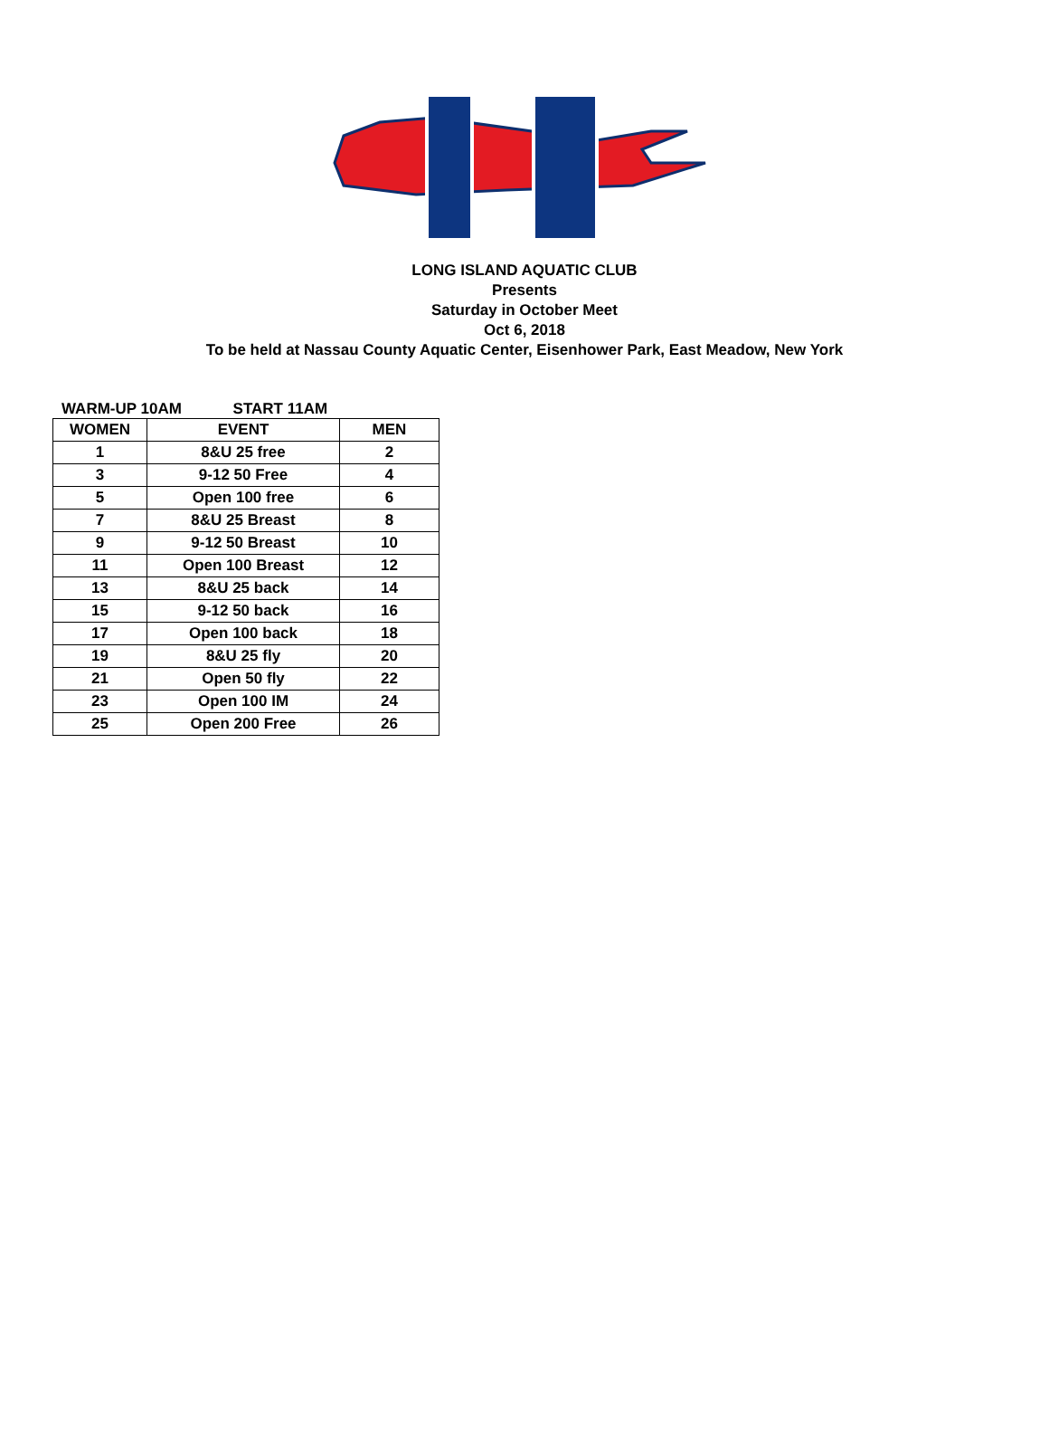LONG ISLAND AQUATIC CLUB
Presents
Saturday in October Meet
Oct 6, 2018
To be held at Nassau County Aquatic Center, Eisenhower Park, East Meadow, New York
WARM-UP 10AM START 11AM
| WOMEN | EVENT | MEN |
| --- | --- | --- |
| 1 | 8&U 25 free | 2 |
| 3 | 9-12 50 Free | 4 |
| 5 | Open 100 free | 6 |
| 7 | 8&U 25 Breast | 8 |
| 9 | 9-12 50 Breast | 10 |
| 11 | Open 100 Breast | 12 |
| 13 | 8&U 25 back | 14 |
| 15 | 9-12 50 back | 16 |
| 17 | Open 100 back | 18 |
| 19 | 8&U 25 fly | 20 |
| 21 | Open 50 fly | 22 |
| 23 | Open 100 IM | 24 |
| 25 | Open 200 Free | 26 |